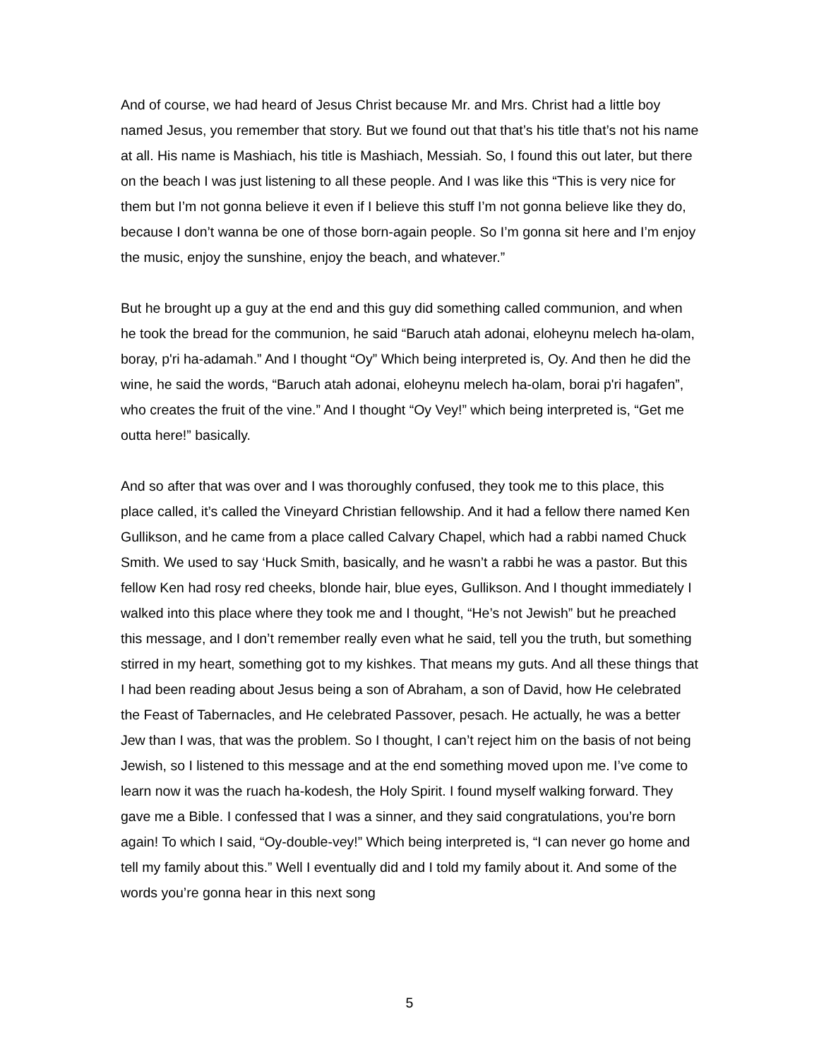And of course, we had heard of Jesus Christ because Mr. and Mrs. Christ had a little boy named Jesus, you remember that story. But we found out that that’s his title that’s not his name at all. His name is Mashiach, his title is Mashiach, Messiah. So, I found this out later, but there on the beach I was just listening to all these people. And I was like this “This is very nice for them but I’m not gonna believe it even if I believe this stuff I’m not gonna believe like they do, because I don’t wanna be one of those born-again people. So I’m gonna sit here and I’m enjoy the music, enjoy the sunshine, enjoy the beach, and whatever.”
But he brought up a guy at the end and this guy did something called communion, and when he took the bread for the communion, he said “Baruch atah adonai, eloheynu melech ha-olam, boray, p'ri ha-adamah.” And I thought “Oy” Which being interpreted is, Oy. And then he did the wine, he said the words, “Baruch atah adonai, eloheynu melech ha-olam, borai p'ri hagafen”, who creates the fruit of the vine.” And I thought “Oy Vey!” which being interpreted is, “Get me outta here!” basically.
And so after that was over and I was thoroughly confused, they took me to this place, this place called, it’s called the Vineyard Christian fellowship. And it had a fellow there named Ken Gullikson, and he came from a place called Calvary Chapel, which had a rabbi named Chuck Smith. We used to say ‘Huck Smith, basically, and he wasn’t a rabbi he was a pastor. But this fellow Ken had rosy red cheeks, blonde hair, blue eyes, Gullikson. And I thought immediately I walked into this place where they took me and I thought, “He’s not Jewish” but he preached this message, and I don’t remember really even what he said, tell you the truth, but something stirred in my heart, something got to my kishkes. That means my guts. And all these things that I had been reading about Jesus being a son of Abraham, a son of David, how He celebrated the Feast of Tabernacles, and He celebrated Passover, pesach. He actually, he was a better Jew than I was, that was the problem. So I thought, I can’t reject him on the basis of not being Jewish, so I listened to this message and at the end something moved upon me. I’ve come to learn now it was the ruach ha-kodesh, the Holy Spirit. I found myself walking forward. They gave me a Bible. I confessed that I was a sinner, and they said congratulations, you’re born again! To which I said, “Oy-double-vey!” Which being interpreted is, “I can never go home and tell my family about this.” Well I eventually did and I told my family about it. And some of the words you’re gonna hear in this next song
5